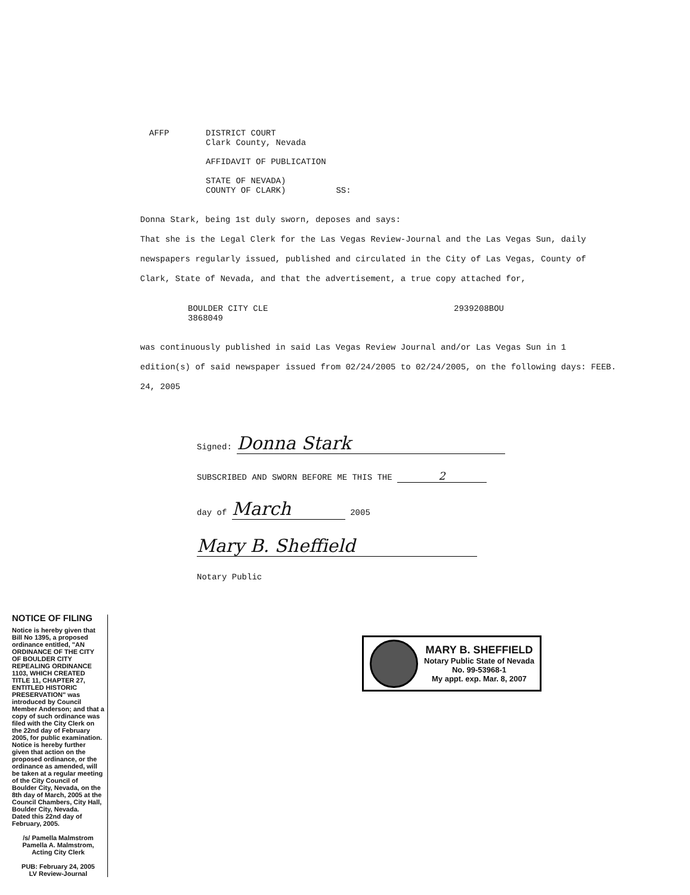AFFP DISTRICT COURT
Clark County, Nevada
AFFIDAVIT OF PUBLICATION
STATE OF NEVADA)
COUNTY OF CLARK) SS:
Donna Stark, being 1st duly sworn, deposes and says:
That she is the Legal Clerk for the Las Vegas Review-Journal and the Las Vegas Sun, daily newspapers regularly issued, published and circulated in the City of Las Vegas, County of Clark, State of Nevada, and that the advertisement, a true copy attached for,
BOULDER CITY CLE
3868049
2939208BOU
was continuously published in said Las Vegas Review Journal and/or Las Vegas Sun in 1 edition(s) of said newspaper issued from 02/24/2005 to 02/24/2005, on the following days: FEEB. 24, 2005
Signed: Donna Stark
SUBSCRIBED AND SWORN BEFORE ME THIS THE 2
day of March 2005
Mary B. Sheffield
Notary Public
NOTICE OF FILING
Notice is hereby given that Bill No 1395, a proposed ordinance entitled, "AN ORDINANCE OF THE CITY OF BOULDER CITY REPEALING ORDINANCE 1103, WHICH CREATED TITLE 11, CHAPTER 27, ENTITLED HISTORIC PRESERVATION" was introduced by Council Member Anderson; and that a copy of such ordinance was filed with the City Clerk on the 22nd day of February 2005, for public examination.
Notice is hereby further given that action on the proposed ordinance, or the ordinance as amended, will be taken at a regular meeting of the City Council of Boulder City, Nevada, on the 8th day of March, 2005 at the Council Chambers, City Hall, Boulder City, Nevada.
Dated this 22nd day of February, 2005.
/s/ Pamella Malmstrom
Pamella A. Malmstrom,
Acting City Clerk
PUB: February 24, 2005
LV Review-Journal
MARY B. SHEFFIELD
Notary Public State of Nevada
No. 99-53968-1
My appt. exp. Mar. 8, 2007